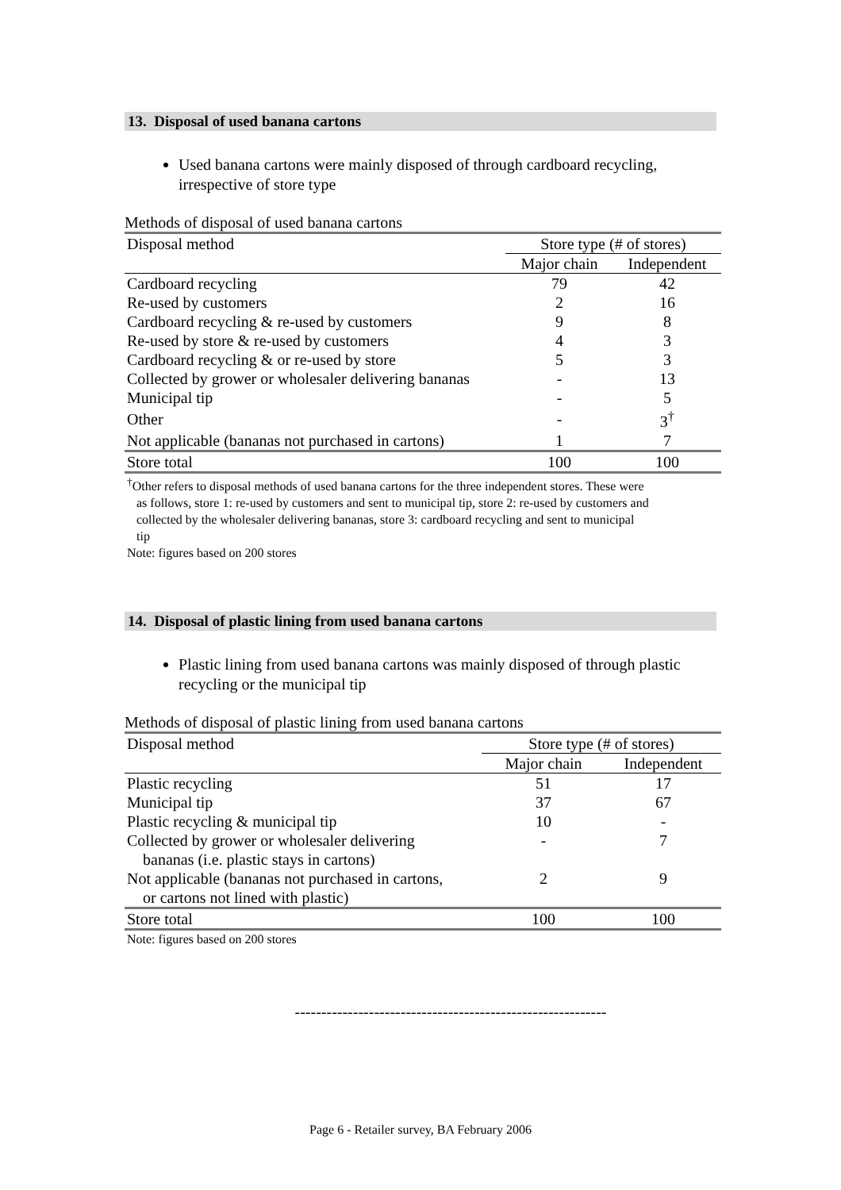13. Disposal of used banana cartons
Used banana cartons were mainly disposed of through cardboard recycling, irrespective of store type
Methods of disposal of used banana cartons
| Disposal method | Store type (# of stores) | |
| --- | --- | --- |
| | Major chain | Independent |
| Cardboard recycling | 79 | 42 |
| Re-used by customers | 2 | 16 |
| Cardboard recycling & re-used by customers | 9 | 8 |
| Re-used by store & re-used by customers | 4 | 3 |
| Cardboard recycling & or re-used by store | 5 | 3 |
| Collected by grower or wholesaler delivering bananas | - | 13 |
| Municipal tip | - | 5 |
| Other | - | 3<sup>†</sup> |
| Not applicable (bananas not purchased in cartons) | 1 | 7 |
| Store total | 100 | 100 |
<sup>†</sup> Other refers to disposal methods of used banana cartons for the three independent stores. These were
as follows, store 1: re-used by customers and sent to municipal tip, store 2: re-used by customers and
collected by the wholesaler delivering bananas, store 3: cardboard recycling and sent to municipal
tip
Note: figures based on 200 stores
14. Disposal of plastic lining from used banana cartons
Plastic lining from used banana cartons was mainly disposed of through plastic recycling or the municipal tip
Methods of disposal of plastic lining from used banana cartons
| Disposal method | Store type (# of stores) | |
| --- | --- | --- |
| | Major chain | Independent |
| Plastic recycling | 51 | 17 |
| Municipal tip | 37 | 67 |
| Plastic recycling & municipal tip | 10 | - |
| Collected by grower or wholesaler delivering bananas (i.e. plastic stays in cartons) | - | 7 |
| Not applicable (bananas not purchased in cartons, or cartons not lined with plastic) | 2 | 9 |
| Store total | 100 | 100 |
Note: figures based on 200 stores
-----------------------------------------------------------
Page 6 - Retailer survey, BA February 2006